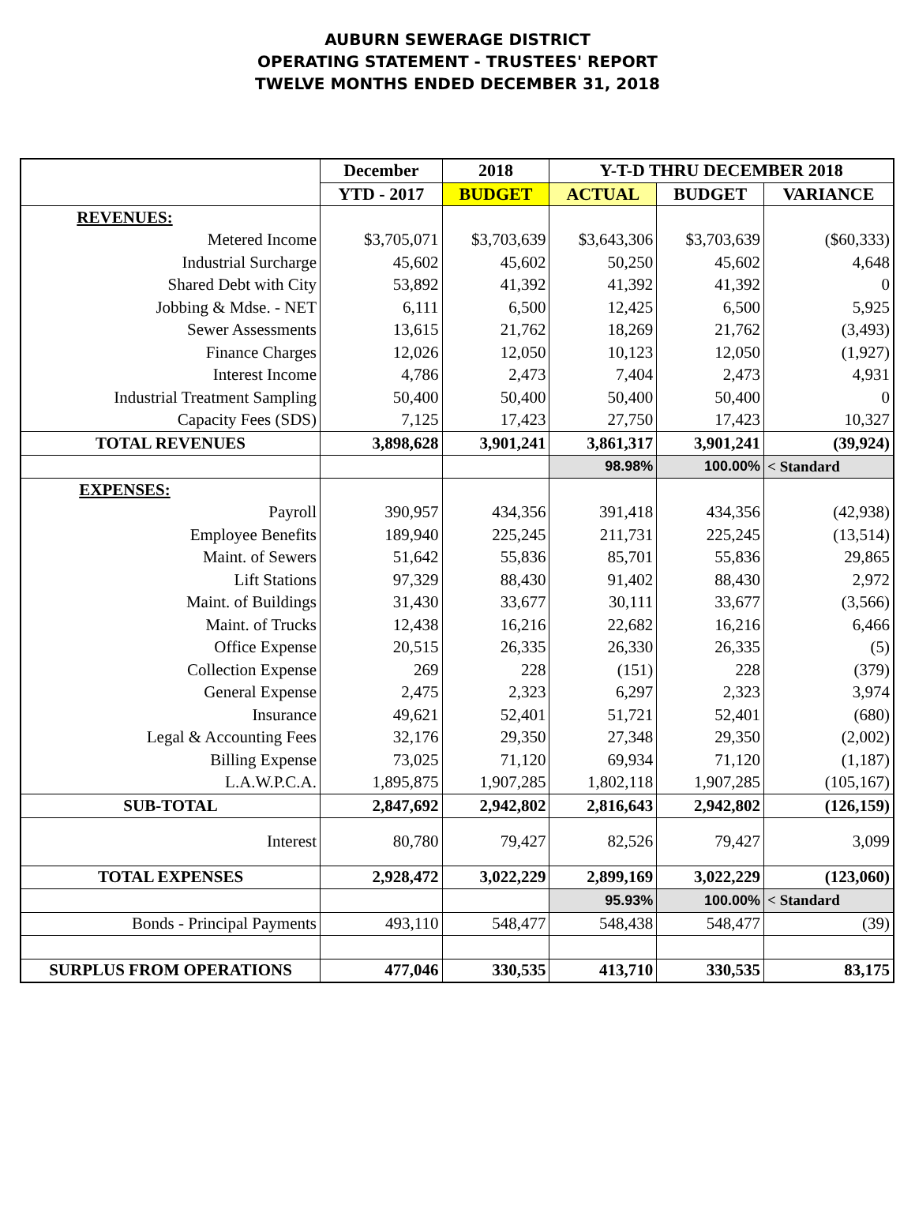AUBURN SEWERAGE DISTRICT
OPERATING STATEMENT - TRUSTEES' REPORT
TWELVE MONTHS ENDED DECEMBER 31, 2018
| | December | 2018 | Y-T-D THRU DECEMBER 2018 | | |
| --- | --- | --- | --- | --- | --- |
| | YTD - 2017 | BUDGET | ACTUAL | BUDGET | VARIANCE |
| REVENUES: | | | | | |
| Metered Income | $3,705,071 | $3,703,639 | $3,643,306 | $3,703,639 | ($60,333) |
| Industrial Surcharge | 45,602 | 45,602 | 50,250 | 45,602 | 4,648 |
| Shared Debt with City | 53,892 | 41,392 | 41,392 | 41,392 | 0 |
| Jobbing & Mdse. - NET | 6,111 | 6,500 | 12,425 | 6,500 | 5,925 |
| Sewer Assessments | 13,615 | 21,762 | 18,269 | 21,762 | (3,493) |
| Finance Charges | 12,026 | 12,050 | 10,123 | 12,050 | (1,927) |
| Interest Income | 4,786 | 2,473 | 7,404 | 2,473 | 4,931 |
| Industrial Treatment Sampling | 50,400 | 50,400 | 50,400 | 50,400 | 0 |
| Capacity Fees (SDS) | 7,125 | 17,423 | 27,750 | 17,423 | 10,327 |
| TOTAL REVENUES | 3,898,628 | 3,901,241 | 3,861,317 | 3,901,241 | (39,924) |
| | | | 98.98% | 100.00% | < Standard |
| EXPENSES: | | | | | |
| Payroll | 390,957 | 434,356 | 391,418 | 434,356 | (42,938) |
| Employee Benefits | 189,940 | 225,245 | 211,731 | 225,245 | (13,514) |
| Maint. of Sewers | 51,642 | 55,836 | 85,701 | 55,836 | 29,865 |
| Lift Stations | 97,329 | 88,430 | 91,402 | 88,430 | 2,972 |
| Maint. of Buildings | 31,430 | 33,677 | 30,111 | 33,677 | (3,566) |
| Maint. of Trucks | 12,438 | 16,216 | 22,682 | 16,216 | 6,466 |
| Office Expense | 20,515 | 26,335 | 26,330 | 26,335 | (5) |
| Collection Expense | 269 | 228 | (151) | 228 | (379) |
| General Expense | 2,475 | 2,323 | 6,297 | 2,323 | 3,974 |
| Insurance | 49,621 | 52,401 | 51,721 | 52,401 | (680) |
| Legal & Accounting Fees | 32,176 | 29,350 | 27,348 | 29,350 | (2,002) |
| Billing Expense | 73,025 | 71,120 | 69,934 | 71,120 | (1,187) |
| L.A.W.P.C.A. | 1,895,875 | 1,907,285 | 1,802,118 | 1,907,285 | (105,167) |
| SUB-TOTAL | 2,847,692 | 2,942,802 | 2,816,643 | 2,942,802 | (126,159) |
| Interest | 80,780 | 79,427 | 82,526 | 79,427 | 3,099 |
| TOTAL EXPENSES | 2,928,472 | 3,022,229 | 2,899,169 | 3,022,229 | (123,060) |
| | | | 95.93% | 100.00% | < Standard |
| Bonds - Principal Payments | 493,110 | 548,477 | 548,438 | 548,477 | (39) |
| SURPLUS FROM OPERATIONS | 477,046 | 330,535 | 413,710 | 330,535 | 83,175 |